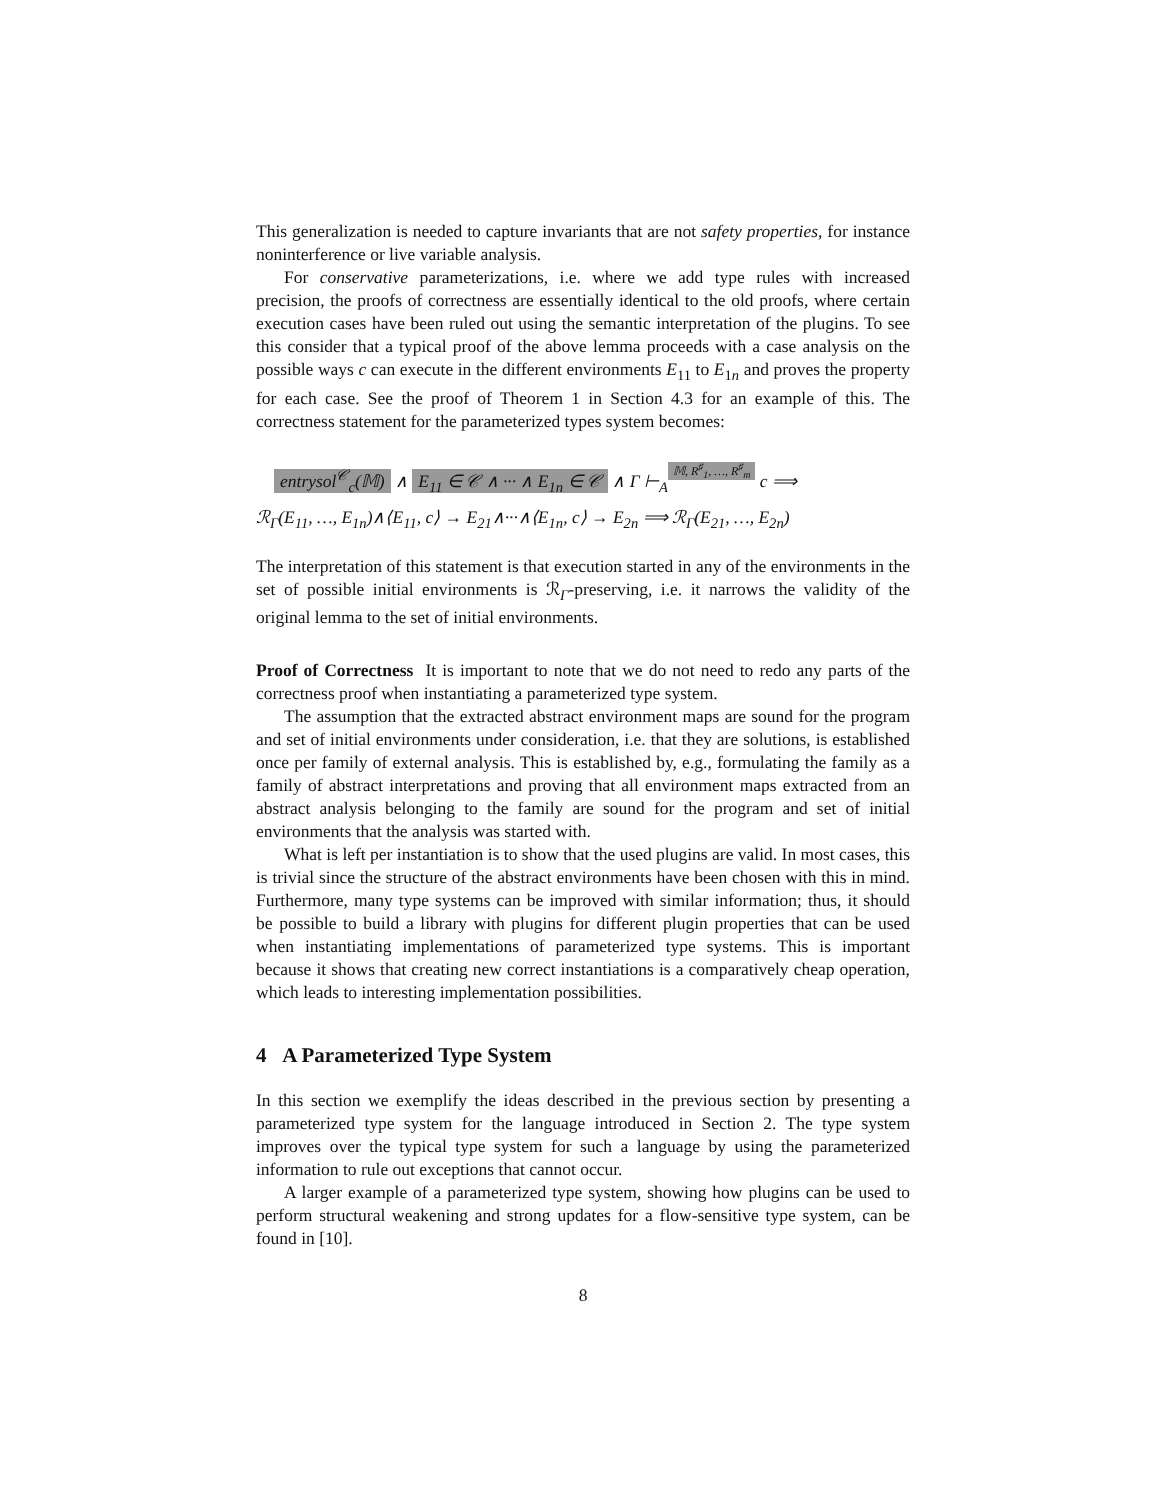This generalization is needed to capture invariants that are not safety properties, for instance noninterference or live variable analysis.
For conservative parameterizations, i.e. where we add type rules with increased precision, the proofs of correctness are essentially identical to the old proofs, where certain execution cases have been ruled out using the semantic interpretation of the plugins. To see this consider that a typical proof of the above lemma proceeds with a case analysis on the possible ways c can execute in the different environments E<sub>11</sub> to E<sub>1n</sub> and proves the property for each case. See the proof of Theorem 1 in Section 4.3 for an example of this. The correctness statement for the parameterized types system becomes:
entrysol<sup>𝒞</sup><sub>c</sub>(𝕄) ∧ E<sub>11</sub> ∈ 𝒞 ∧ ··· ∧ E<sub>1n</sub> ∈ 𝒞 ∧ Γ ⊢<sub>A</sub> 𝕄, R<sup>♯</sup><sub>1</sub>, …, R<sup>♯</sup><sub>m</sub> c ⟹
ℛ<sub>Γ</sub>(E<sub>11</sub>, …, E<sub>1n</sub>)∧⟨E<sub>11</sub>, c⟩ → E<sub>21</sub>∧···∧⟨E<sub>1n</sub>, c⟩ → E<sub>2n</sub> ⟹ ℛ<sub>Γ</sub>(E<sub>21</sub>, …, E<sub>2n</sub>)
The interpretation of this statement is that execution started in any of the environments in the set of possible initial environments is ℛ<sub>Γ</sub>-preserving, i.e. it narrows the validity of the original lemma to the set of initial environments.
Proof of Correctness It is important to note that we do not need to redo any parts of the correctness proof when instantiating a parameterized type system.
The assumption that the extracted abstract environment maps are sound for the program and set of initial environments under consideration, i.e. that they are solutions, is established once per family of external analysis. This is established by, e.g., formulating the family as a family of abstract interpretations and proving that all environment maps extracted from an abstract analysis belonging to the family are sound for the program and set of initial environments that the analysis was started with.
What is left per instantiation is to show that the used plugins are valid. In most cases, this is trivial since the structure of the abstract environments have been chosen with this in mind. Furthermore, many type systems can be improved with similar information; thus, it should be possible to build a library with plugins for different plugin properties that can be used when instantiating implementations of parameterized type systems. This is important because it shows that creating new correct instantiations is a comparatively cheap operation, which leads to interesting implementation possibilities.
4 A Parameterized Type System
In this section we exemplify the ideas described in the previous section by presenting a parameterized type system for the language introduced in Section 2. The type system improves over the typical type system for such a language by using the parameterized information to rule out exceptions that cannot occur.
A larger example of a parameterized type system, showing how plugins can be used to perform structural weakening and strong updates for a flow-sensitive type system, can be found in [10].
8